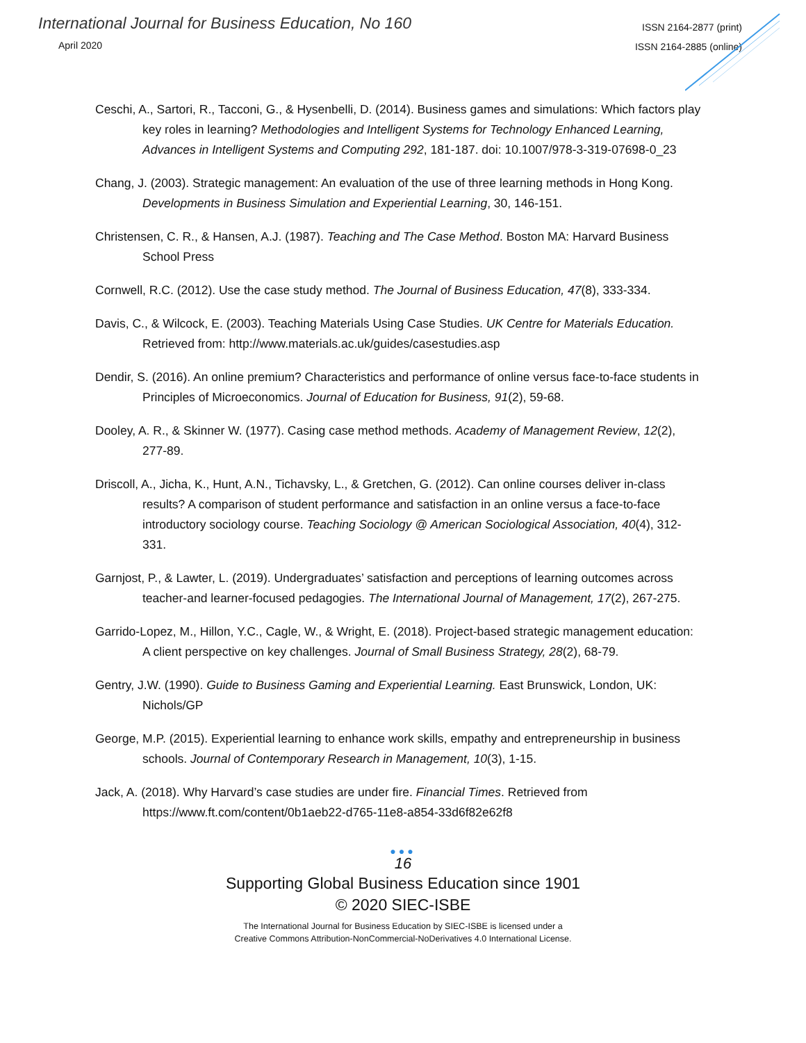International Journal for Business Education, No 160
April 2020
ISSN 2164-2877 (print)
ISSN 2164-2885 (online)
Ceschi, A., Sartori, R., Tacconi, G., & Hysenbelli, D. (2014). Business games and simulations: Which factors play key roles in learning? Methodologies and Intelligent Systems for Technology Enhanced Learning, Advances in Intelligent Systems and Computing 292, 181-187. doi: 10.1007/978-3-319-07698-0_23
Chang, J. (2003). Strategic management: An evaluation of the use of three learning methods in Hong Kong. Developments in Business Simulation and Experiential Learning, 30, 146-151.
Christensen, C. R., & Hansen, A.J. (1987). Teaching and The Case Method. Boston MA: Harvard Business School Press
Cornwell, R.C. (2012). Use the case study method. The Journal of Business Education, 47(8), 333-334.
Davis, C., & Wilcock, E. (2003). Teaching Materials Using Case Studies. UK Centre for Materials Education. Retrieved from: http://www.materials.ac.uk/guides/casestudies.asp
Dendir, S. (2016). An online premium? Characteristics and performance of online versus face-to-face students in Principles of Microeconomics. Journal of Education for Business, 91(2), 59-68.
Dooley, A. R., & Skinner W. (1977). Casing case method methods. Academy of Management Review, 12(2), 277-89.
Driscoll, A., Jicha, K., Hunt, A.N., Tichavsky, L., & Gretchen, G. (2012). Can online courses deliver in-class results? A comparison of student performance and satisfaction in an online versus a face-to-face introductory sociology course. Teaching Sociology @ American Sociological Association, 40(4), 312-331.
Garnjost, P., & Lawter, L. (2019). Undergraduates’ satisfaction and perceptions of learning outcomes across teacher-and learner-focused pedagogies. The International Journal of Management, 17(2), 267-275.
Garrido-Lopez, M., Hillon, Y.C., Cagle, W., & Wright, E. (2018). Project-based strategic management education: A client perspective on key challenges. Journal of Small Business Strategy, 28(2), 68-79.
Gentry, J.W. (1990). Guide to Business Gaming and Experiential Learning. East Brunswick, London, UK: Nichols/GP
George, M.P. (2015). Experiential learning to enhance work skills, empathy and entrepreneurship in business schools. Journal of Contemporary Research in Management, 10(3), 1-15.
Jack, A. (2018). Why Harvard’s case studies are under fire. Financial Times. Retrieved from https://www.ft.com/content/0b1aeb22-d765-11e8-a854-33d6f82e62f8
●●●
16
Supporting Global Business Education since 1901
© 2020 SIEC-ISBE
The International Journal for Business Education by SIEC-ISBE is licensed under a
Creative Commons Attribution-NonCommercial-NoDerivatives 4.0 International License.